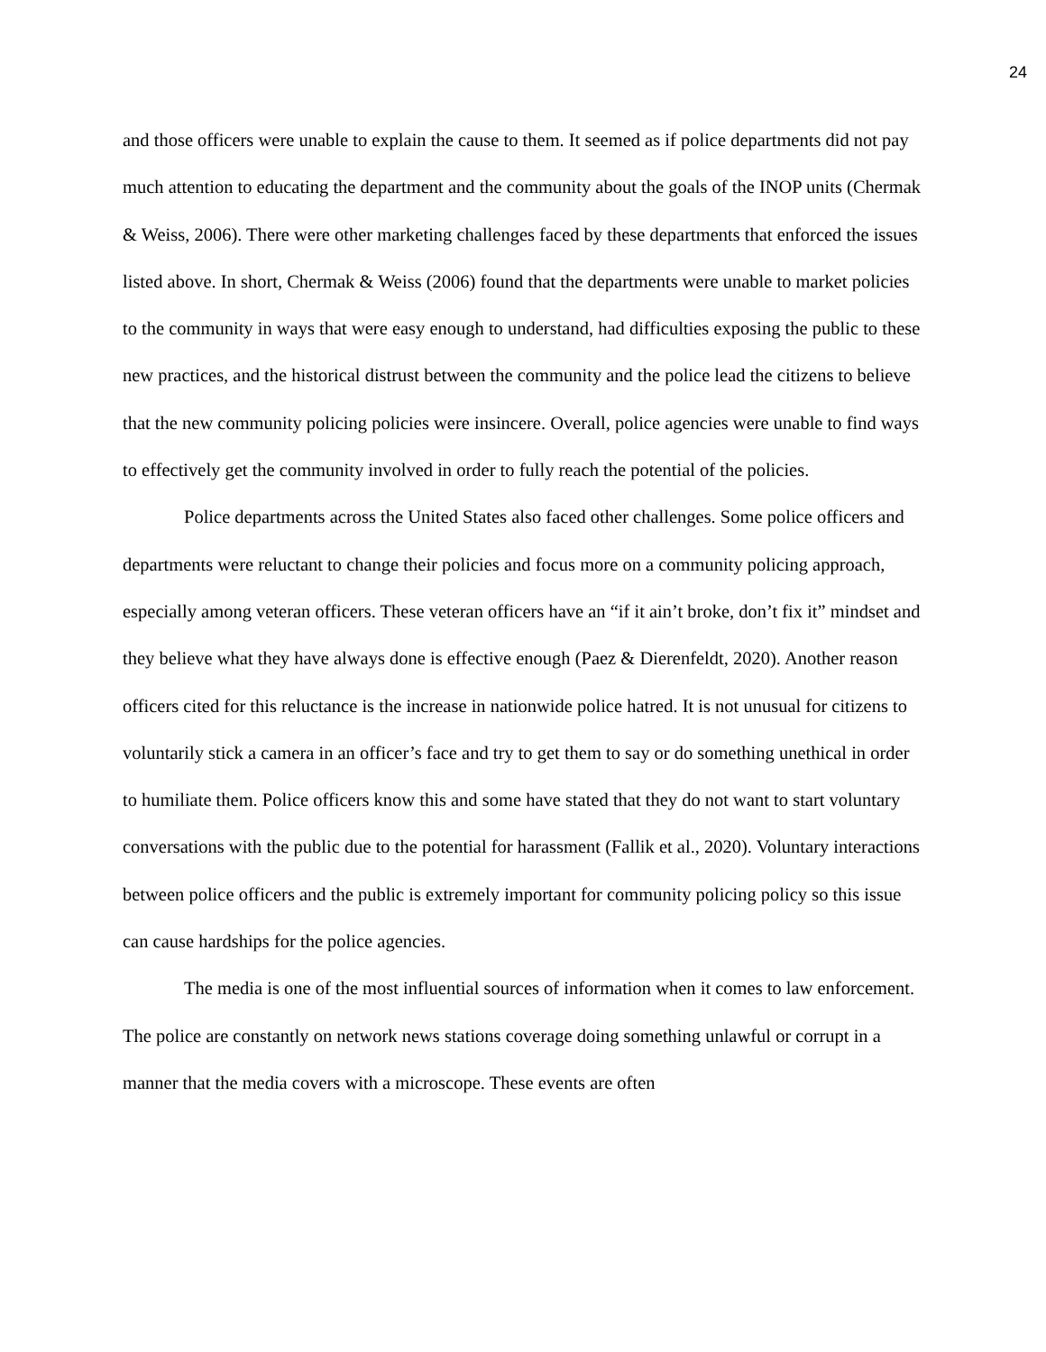24
and those officers were unable to explain the cause to them. It seemed as if police departments did not pay much attention to educating the department and the community about the goals of the INOP units (Chermak & Weiss, 2006). There were other marketing challenges faced by these departments that enforced the issues listed above. In short, Chermak & Weiss (2006) found that the departments were unable to market policies to the community in ways that were easy enough to understand, had difficulties exposing the public to these new practices, and the historical distrust between the community and the police lead the citizens to believe that the new community policing policies were insincere. Overall, police agencies were unable to find ways to effectively get the community involved in order to fully reach the potential of the policies.
Police departments across the United States also faced other challenges. Some police officers and departments were reluctant to change their policies and focus more on a community policing approach, especially among veteran officers. These veteran officers have an “if it ain’t broke, don’t fix it” mindset and they believe what they have always done is effective enough (Paez & Dierenfeldt, 2020). Another reason officers cited for this reluctance is the increase in nationwide police hatred. It is not unusual for citizens to voluntarily stick a camera in an officer’s face and try to get them to say or do something unethical in order to humiliate them. Police officers know this and some have stated that they do not want to start voluntary conversations with the public due to the potential for harassment (Fallik et al., 2020). Voluntary interactions between police officers and the public is extremely important for community policing policy so this issue can cause hardships for the police agencies.
The media is one of the most influential sources of information when it comes to law enforcement. The police are constantly on network news stations coverage doing something unlawful or corrupt in a manner that the media covers with a microscope. These events are often